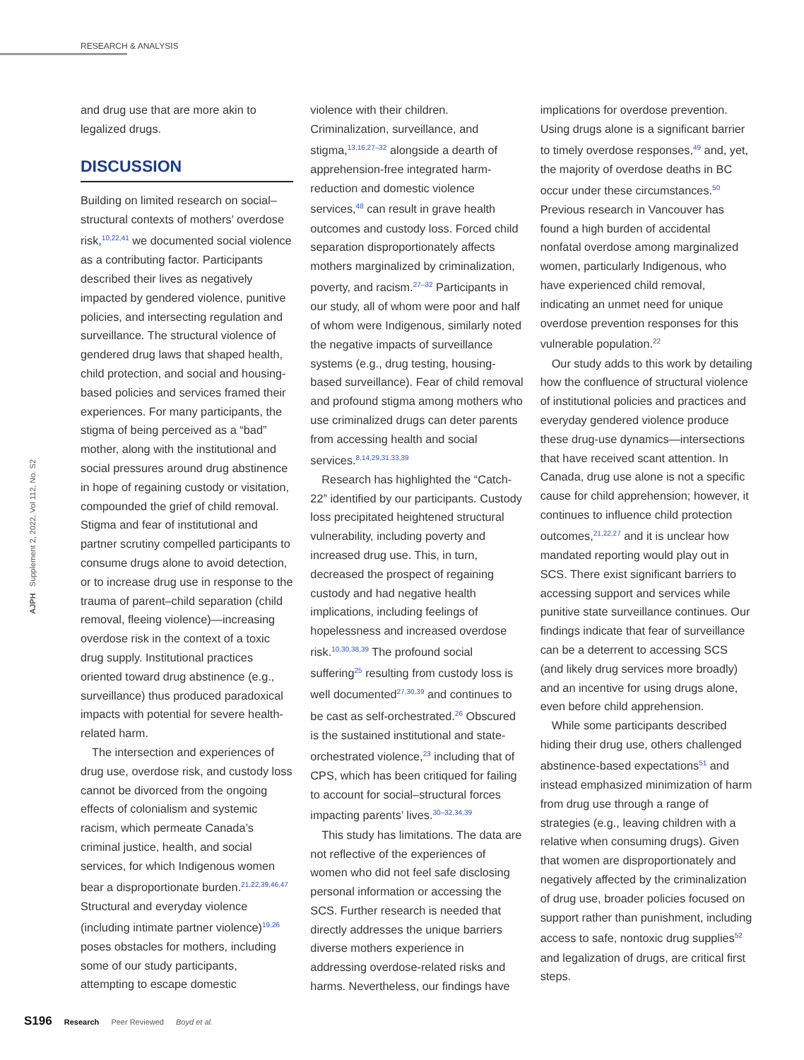RESEARCH & ANALYSIS
AJPH Supplement 2, 2022, Vol 112, No. S2
and drug use that are more akin to legalized drugs.
DISCUSSION
Building on limited research on social–structural contexts of mothers’ overdose risk,<sup>10,22,41</sup> we documented social violence as a contributing factor. Participants described their lives as negatively impacted by gendered violence, punitive policies, and intersecting regulation and surveillance. The structural violence of gendered drug laws that shaped health, child protection, and social and housing-based policies and services framed their experiences. For many participants, the stigma of being perceived as a “bad” mother, along with the institutional and social pressures around drug abstinence in hope of regaining custody or visitation, compounded the grief of child removal. Stigma and fear of institutional and partner scrutiny compelled participants to consume drugs alone to avoid detection, or to increase drug use in response to the trauma of parent–child separation (child removal, fleeing violence)—increasing overdose risk in the context of a toxic drug supply. Institutional practices oriented toward drug abstinence (e.g., surveillance) thus produced paradoxical impacts with potential for severe health-related harm.
The intersection and experiences of drug use, overdose risk, and custody loss cannot be divorced from the ongoing effects of colonialism and systemic racism, which permeate Canada’s criminal justice, health, and social services, for which Indigenous women bear a disproportionate burden.<sup>21,22,39,46,47</sup> Structural and everyday violence (including intimate partner violence)<sup>19,26</sup> poses obstacles for mothers, including some of our study participants, attempting to escape domestic
violence with their children. Criminalization, surveillance, and stigma,<sup>13,16,27–32</sup> alongside a dearth of apprehension-free integrated harm-reduction and domestic violence services,<sup>48</sup> can result in grave health outcomes and custody loss. Forced child separation disproportionately affects mothers marginalized by criminalization, poverty, and racism.<sup>27–32</sup> Participants in our study, all of whom were poor and half of whom were Indigenous, similarly noted the negative impacts of surveillance systems (e.g., drug testing, housing-based surveillance). Fear of child removal and profound stigma among mothers who use criminalized drugs can deter parents from accessing health and social services.<sup>8,14,29,31,33,39</sup>
Research has highlighted the “Catch-22” identified by our participants. Custody loss precipitated heightened structural vulnerability, including poverty and increased drug use. This, in turn, decreased the prospect of regaining custody and had negative health implications, including feelings of hopelessness and increased overdose risk.<sup>10,30,38,39</sup> The profound social suffering<sup>25</sup> resulting from custody loss is well documented<sup>27,30,39</sup> and continues to be cast as self-orchestrated.<sup>26</sup> Obscured is the sustained institutional and state-orchestrated violence,<sup>23</sup> including that of CPS, which has been critiqued for failing to account for social–structural forces impacting parents’ lives.<sup>30–32,34,39</sup>
This study has limitations. The data are not reflective of the experiences of women who did not feel safe disclosing personal information or accessing the SCS. Further research is needed that directly addresses the unique barriers diverse mothers experience in addressing overdose-related risks and harms. Nevertheless, our findings have
implications for overdose prevention. Using drugs alone is a significant barrier to timely overdose responses,<sup>49</sup> and, yet, the majority of overdose deaths in BC occur under these circumstances.<sup>50</sup> Previous research in Vancouver has found a high burden of accidental nonfatal overdose among marginalized women, particularly Indigenous, who have experienced child removal, indicating an unmet need for unique overdose prevention responses for this vulnerable population.<sup>22</sup>
Our study adds to this work by detailing how the confluence of structural violence of institutional policies and practices and everyday gendered violence produce these drug-use dynamics—intersections that have received scant attention. In Canada, drug use alone is not a specific cause for child apprehension; however, it continues to influence child protection outcomes,<sup>21,22,27</sup> and it is unclear how mandated reporting would play out in SCS. There exist significant barriers to accessing support and services while punitive state surveillance continues. Our findings indicate that fear of surveillance can be a deterrent to accessing SCS (and likely drug services more broadly) and an incentive for using drugs alone, even before child apprehension.
While some participants described hiding their drug use, others challenged abstinence-based expectations<sup>51</sup> and instead emphasized minimization of harm from drug use through a range of strategies (e.g., leaving children with a relative when consuming drugs). Given that women are disproportionately and negatively affected by the criminalization of drug use, broader policies focused on support rather than punishment, including access to safe, nontoxic drug supplies<sup>52</sup> and legalization of drugs, are critical first steps.
S196 Research Peer Reviewed Boyd et al.